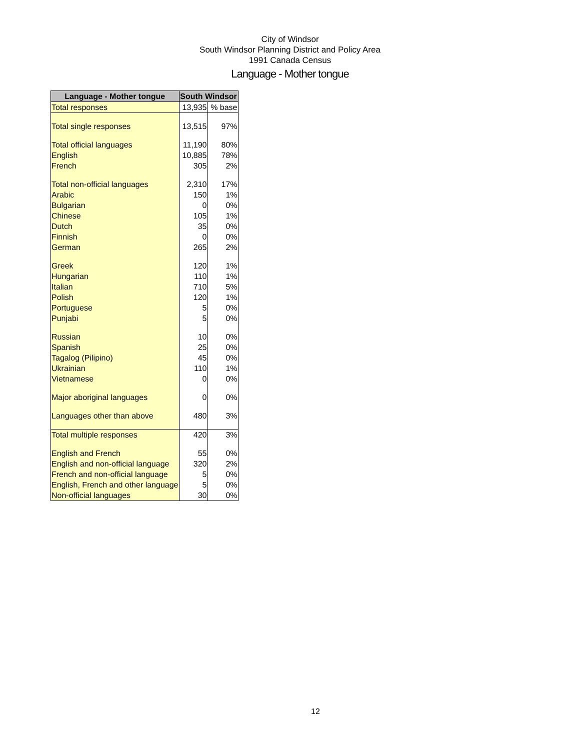City of Windsor
South Windsor Planning District and Policy Area
1991 Canada Census
Language - Mother tongue
| Language - Mother tongue | South Windsor | |
| --- | --- | --- |
| Total responses | 13,935 | % base |
| Total single responses | 13,515 | 97% |
| Total official languages | 11,190 | 80% |
| English | 10,885 | 78% |
| French | 305 | 2% |
| Total non-official languages | 2,310 | 17% |
| Arabic | 150 | 1% |
| Bulgarian | 0 | 0% |
| Chinese | 105 | 1% |
| Dutch | 35 | 0% |
| Finnish | 0 | 0% |
| German | 265 | 2% |
| Greek | 120 | 1% |
| Hungarian | 110 | 1% |
| Italian | 710 | 5% |
| Polish | 120 | 1% |
| Portuguese | 5 | 0% |
| Punjabi | 5 | 0% |
| Russian | 10 | 0% |
| Spanish | 25 | 0% |
| Tagalog (Pilipino) | 45 | 0% |
| Ukrainian | 110 | 1% |
| Vietnamese | 0 | 0% |
| Major aboriginal languages | 0 | 0% |
| Languages other than above | 480 | 3% |
| Total multiple responses | 420 | 3% |
| English and French | 55 | 0% |
| English and non-official language | 320 | 2% |
| French and non-official language | 5 | 0% |
| English, French and other language | 5 | 0% |
| Non-official languages | 30 | 0% |
12